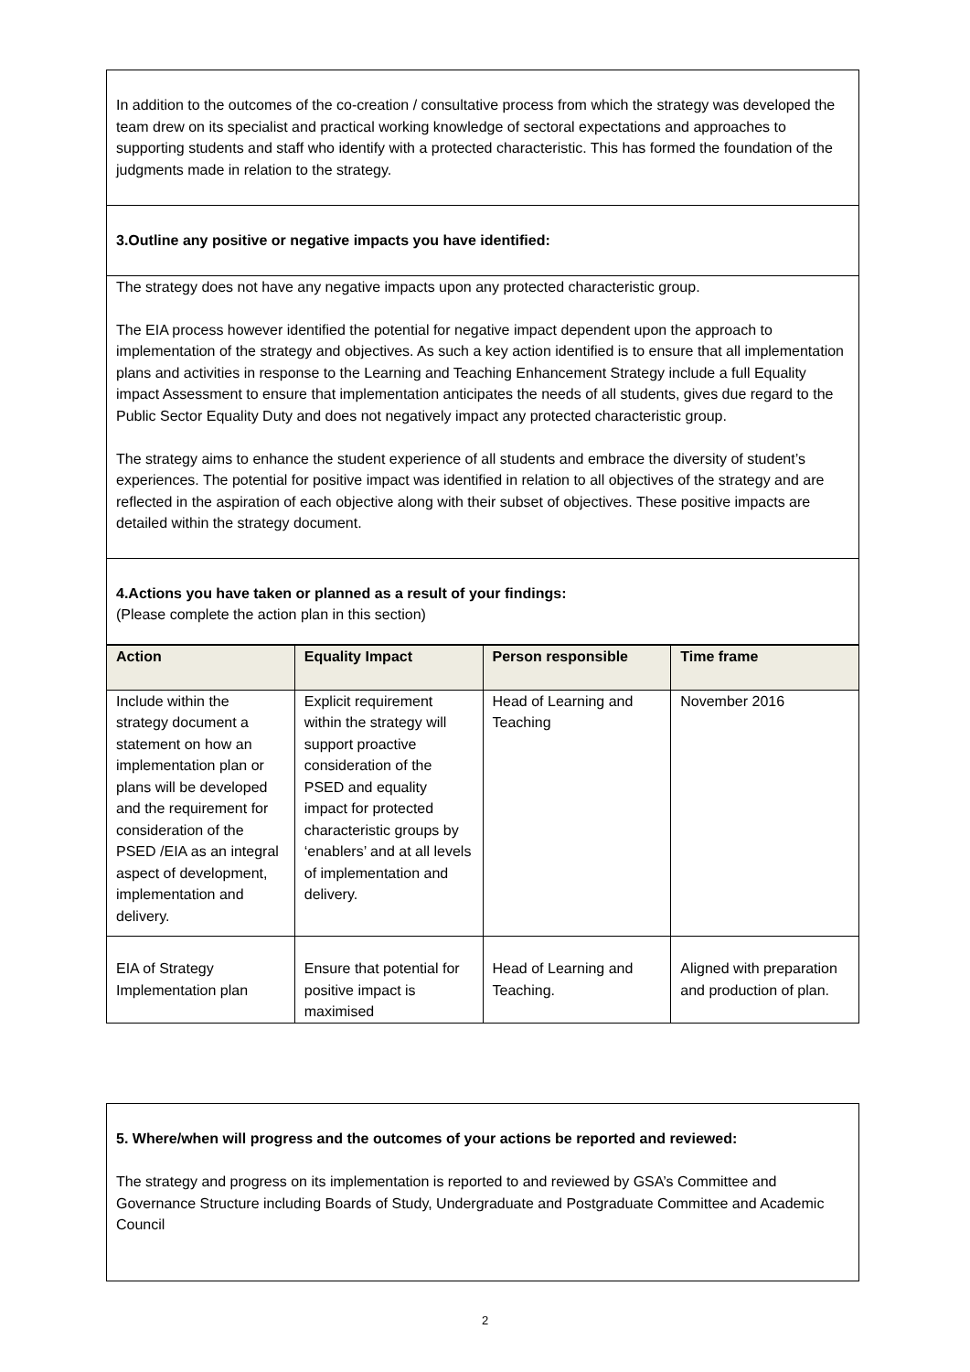In addition to the outcomes of the co-creation / consultative process from which the strategy was developed the team drew on its specialist and practical working knowledge of sectoral expectations and approaches to supporting students and staff who identify with a protected characteristic. This has formed the foundation of the judgments made in relation to the strategy.
3.Outline any positive or negative impacts you have identified:
The strategy does not have any negative impacts upon any protected characteristic group.
The EIA process however identified the potential for negative impact dependent upon the approach to implementation of the strategy and objectives. As such a key action identified is to ensure that all implementation plans and activities in response to the Learning and Teaching Enhancement Strategy include a full Equality impact Assessment to ensure that implementation anticipates the needs of all students, gives due regard to the Public Sector Equality Duty and does not negatively impact any protected characteristic group.
The strategy aims to enhance the student experience of all students and embrace the diversity of student’s experiences. The potential for positive impact was identified in relation to all objectives of the strategy and are reflected in the aspiration of each objective along with their subset of objectives. These positive impacts are detailed within the strategy document.
4.Actions you have taken or planned as a result of your findings:
(Please complete the action plan in this section)
| Action | Equality Impact | Person responsible | Time frame |
| --- | --- | --- | --- |
| Include within the strategy document a statement on how an implementation plan or plans will be developed and the requirement for consideration of the PSED /EIA as an integral aspect of development, implementation and delivery. | Explicit requirement within the strategy will support proactive consideration of the PSED and equality impact for protected characteristic groups by ‘enablers’ and at all levels of implementation and delivery. | Head of Learning and Teaching | November 2016 |
| EIA of Strategy Implementation plan | Ensure that potential for positive impact is maximised | Head of Learning and Teaching. | Aligned with preparation and production of plan. |
5. Where/when will progress and the outcomes of your actions be reported and reviewed:
The strategy and progress on its implementation is reported to and reviewed by GSA’s Committee and Governance Structure including Boards of Study, Undergraduate and Postgraduate Committee and Academic Council
2